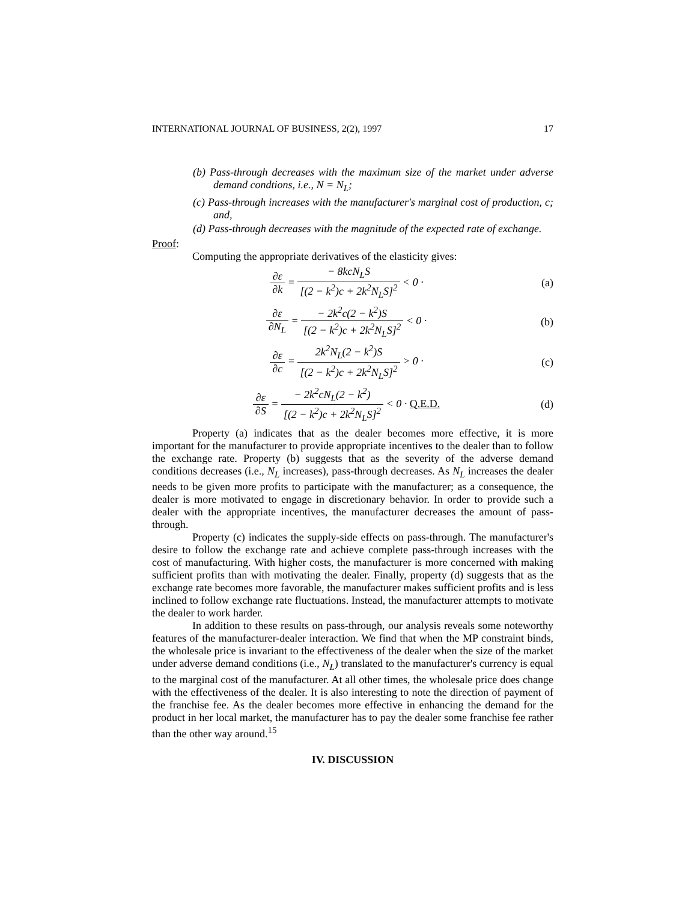INTERNATIONAL JOURNAL OF BUSINESS, 2(2), 1997 17
(b) Pass-through decreases with the maximum size of the market under adverse demand condtions, i.e., N = N<sub>L</sub>;
(c) Pass-through increases with the manufacturer's marginal cost of production, c; and,
(d) Pass-through decreases with the magnitude of the expected rate of exchange.
Proof:
Computing the appropriate derivatives of the elasticity gives:
∂ε ∂k = − 8kcN<sub>L</sub>S [(2 − k<sup>2</sup>)c + 2k<sup>2</sup>N<sub>L</sub>S]<sup>2</sup> < 0 ·
(a)
∂ε ∂N<sub>L</sub> = − 2k<sup>2</sup>c(2 − k<sup>2</sup>)S [(2 − k<sup>2</sup>)c + 2k<sup>2</sup>N<sub>L</sub>S]<sup>2</sup> < 0 ·
(b)
∂ε ∂c = 2k<sup>2</sup>N<sub>L</sub>(2 − k<sup>2</sup>)S [(2 − k<sup>2</sup>)c + 2k<sup>2</sup>N<sub>L</sub>S]<sup>2</sup> > 0 ·
(c)
∂ε ∂S = − 2k<sup>2</sup>cN<sub>L</sub>(2 − k<sup>2</sup>) [(2 − k<sup>2</sup>)c + 2k<sup>2</sup>N<sub>L</sub>S]<sup>2</sup> < 0 · Q.E.D.
(d)
Property (a) indicates that as the dealer becomes more effective, it is more important for the manufacturer to provide appropriate incentives to the dealer than to follow the exchange rate. Property (b) suggests that as the severity of the adverse demand conditions decreases (i.e., N<sub>L</sub> increases), pass-through decreases. As N<sub>L</sub> increases the dealer needs to be given more profits to participate with the manufacturer; as a consequence, the dealer is more motivated to engage in discretionary behavior. In order to provide such a dealer with the appropriate incentives, the manufacturer decreases the amount of pass-through.
Property (c) indicates the supply-side effects on pass-through. The manufacturer's desire to follow the exchange rate and achieve complete pass-through increases with the cost of manufacturing. With higher costs, the manufacturer is more concerned with making sufficient profits than with motivating the dealer. Finally, property (d) suggests that as the exchange rate becomes more favorable, the manufacturer makes sufficient profits and is less inclined to follow exchange rate fluctuations. Instead, the manufacturer attempts to motivate the dealer to work harder.
In addition to these results on pass-through, our analysis reveals some noteworthy features of the manufacturer-dealer interaction. We find that when the MP constraint binds, the wholesale price is invariant to the effectiveness of the dealer when the size of the market under adverse demand conditions (i.e., N<sub>L</sub>) translated to the manufacturer's currency is equal to the marginal cost of the manufacturer. At all other times, the wholesale price does change with the effectiveness of the dealer. It is also interesting to note the direction of payment of the franchise fee. As the dealer becomes more effective in enhancing the demand for the product in her local market, the manufacturer has to pay the dealer some franchise fee rather than the other way around.<sup>15</sup>
IV. DISCUSSION